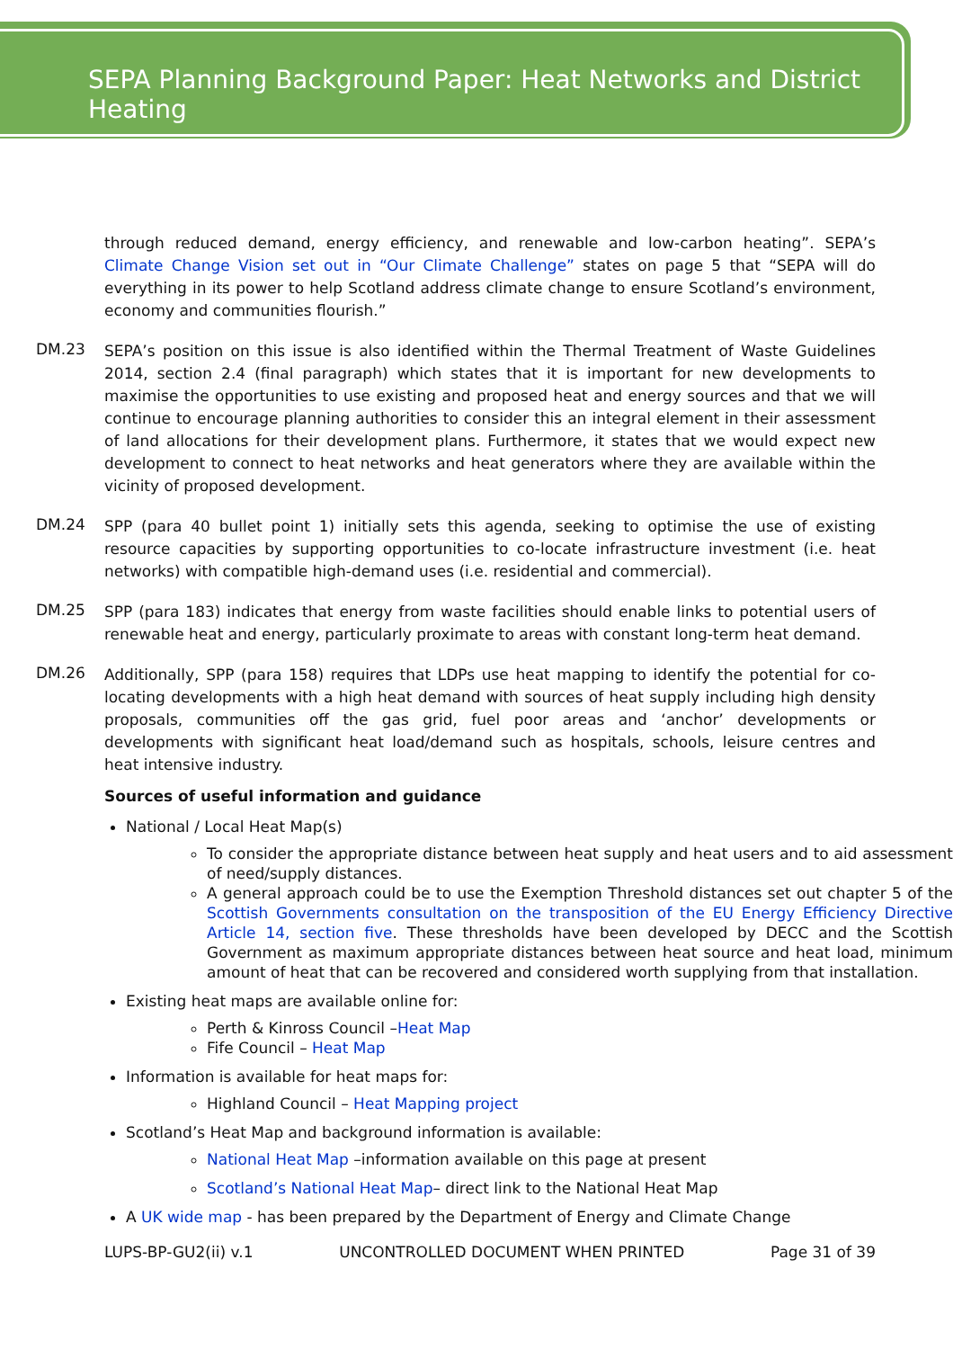SEPA Planning Background Paper: Heat Networks and District Heating
through reduced demand, energy efficiency, and renewable and low-carbon heating”. SEPA’s Climate Change Vision set out in “Our Climate Challenge” states on page 5 that “SEPA will do everything in its power to help Scotland address climate change to ensure Scotland’s environment, economy and communities flourish.”
DM.23
SEPA’s position on this issue is also identified within the Thermal Treatment of Waste Guidelines 2014, section 2.4 (final paragraph) which states that it is important for new developments to maximise the opportunities to use existing and proposed heat and energy sources and that we will continue to encourage planning authorities to consider this an integral element in their assessment of land allocations for their development plans. Furthermore, it states that we would expect new development to connect to heat networks and heat generators where they are available within the vicinity of proposed development.
DM.24
SPP (para 40 bullet point 1) initially sets this agenda, seeking to optimise the use of existing resource capacities by supporting opportunities to co-locate infrastructure investment (i.e. heat networks) with compatible high-demand uses (i.e. residential and commercial).
DM.25
SPP (para 183) indicates that energy from waste facilities should enable links to potential users of renewable heat and energy, particularly proximate to areas with constant long-term heat demand.
DM.26
Additionally, SPP (para 158) requires that LDPs use heat mapping to identify the potential for co-locating developments with a high heat demand with sources of heat supply including high density proposals, communities off the gas grid, fuel poor areas and ‘anchor’ developments or developments with significant heat load/demand such as hospitals, schools, leisure centres and heat intensive industry.
Sources of useful information and guidance
National / Local Heat Map(s)
To consider the appropriate distance between heat supply and heat users and to aid assessment of need/supply distances.
A general approach could be to use the Exemption Threshold distances set out chapter 5 of the Scottish Governments consultation on the transposition of the EU Energy Efficiency Directive Article 14, section five. These thresholds have been developed by DECC and the Scottish Government as maximum appropriate distances between heat source and heat load, minimum amount of heat that can be recovered and considered worth supplying from that installation.
Existing heat maps are available online for:
Perth & Kinross Council –Heat Map
Fife Council – Heat Map
Information is available for heat maps for:
Highland Council – Heat Mapping project
Scotland’s Heat Map and background information is available:
National Heat Map –information available on this page at present
Scotland’s National Heat Map– direct link to the National Heat Map
A UK wide map - has been prepared by the Department of Energy and Climate Change
LUPS-BP-GU2(ii) v.1 UNCONTROLLED DOCUMENT WHEN PRINTED Page 31 of 39